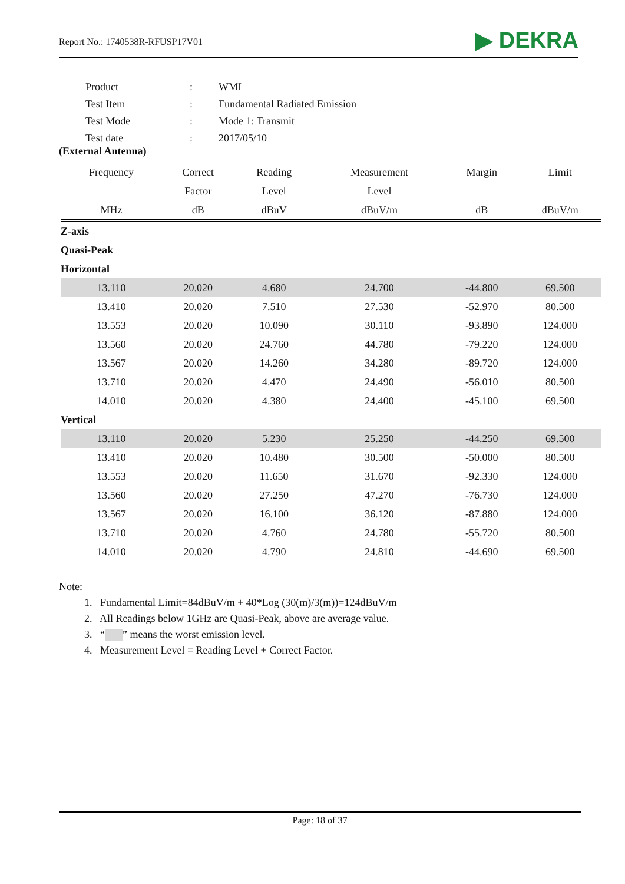Report No.: 1740538R-RFUSP17V01 ▶ DEKRA
| Product | : | WMI |
| Test Item | : | Fundamental Radiated Emission |
| Test Mode | : | Mode 1: Transmit |
| Test date | : | 2017/05/10 |
(External Antenna)
| Frequency | Correct | Reading | Measurement | Margin | Limit |
| --- | --- | --- | --- | --- | --- |
| | Factor | Level | Level | | |
| MHz | dB | dBuV | dBuV/m | dB | dBuV/m |
| Z-axis | | | | | |
| Quasi-Peak | | | | | |
| Horizontal | | | | | |
| 13.110 | 20.020 | 4.680 | 24.700 | -44.800 | 69.500 |
| 13.410 | 20.020 | 7.510 | 27.530 | -52.970 | 80.500 |
| 13.553 | 20.020 | 10.090 | 30.110 | -93.890 | 124.000 |
| 13.560 | 20.020 | 24.760 | 44.780 | -79.220 | 124.000 |
| 13.567 | 20.020 | 14.260 | 34.280 | -89.720 | 124.000 |
| 13.710 | 20.020 | 4.470 | 24.490 | -56.010 | 80.500 |
| 14.010 | 20.020 | 4.380 | 24.400 | -45.100 | 69.500 |
| Vertical | | | | | |
| 13.110 | 20.020 | 5.230 | 25.250 | -44.250 | 69.500 |
| 13.410 | 20.020 | 10.480 | 30.500 | -50.000 | 80.500 |
| 13.553 | 20.020 | 11.650 | 31.670 | -92.330 | 124.000 |
| 13.560 | 20.020 | 27.250 | 47.270 | -76.730 | 124.000 |
| 13.567 | 20.020 | 16.100 | 36.120 | -87.880 | 124.000 |
| 13.710 | 20.020 | 4.760 | 24.780 | -55.720 | 80.500 |
| 14.010 | 20.020 | 4.790 | 24.810 | -44.690 | 69.500 |
Note:
1. Fundamental Limit=84dBuV/m + 40*Log (30(m)/3(m))=124dBuV/m
2. All Readings below 1GHz are Quasi-Peak, above are average value.
3. “ ” means the worst emission level.
4. Measurement Level = Reading Level + Correct Factor.
Page: 18 of 37